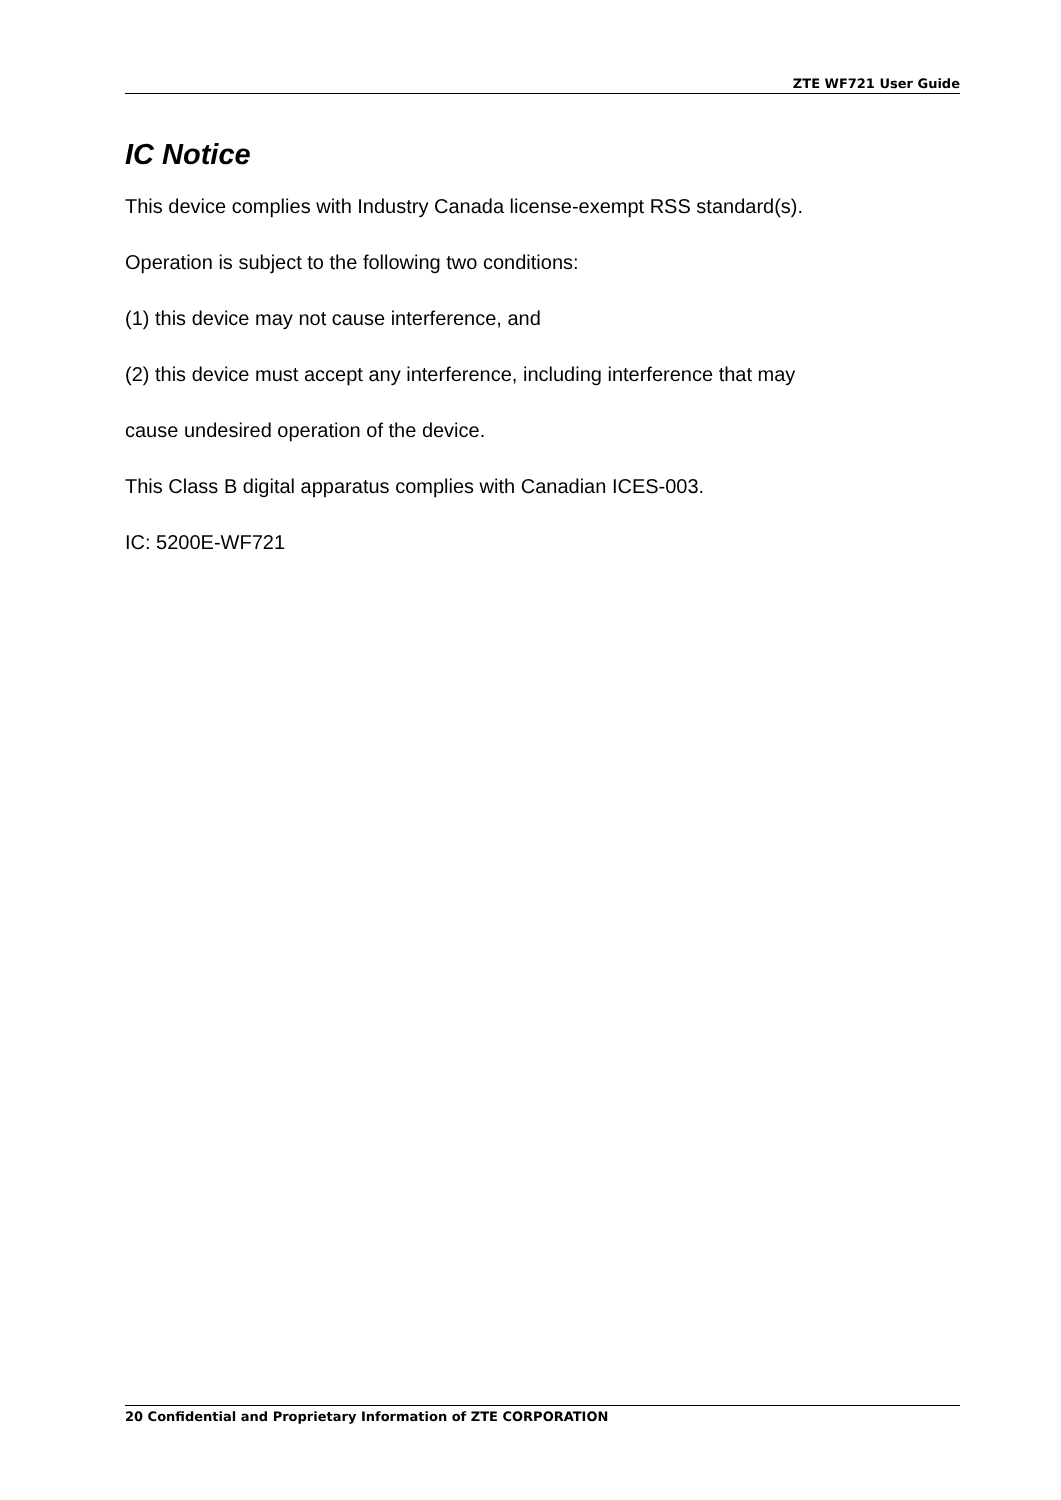ZTE WF721 User Guide
IC Notice
This device complies with Industry Canada license-exempt RSS standard(s).
Operation is subject to the following two conditions:
(1) this device may not cause interference, and
(2) this device must accept any interference, including interference that may
cause undesired operation of the device.
This Class B digital apparatus complies with Canadian ICES-003.
IC: 5200E-WF721
20 Confidential and Proprietary Information of ZTE CORPORATION